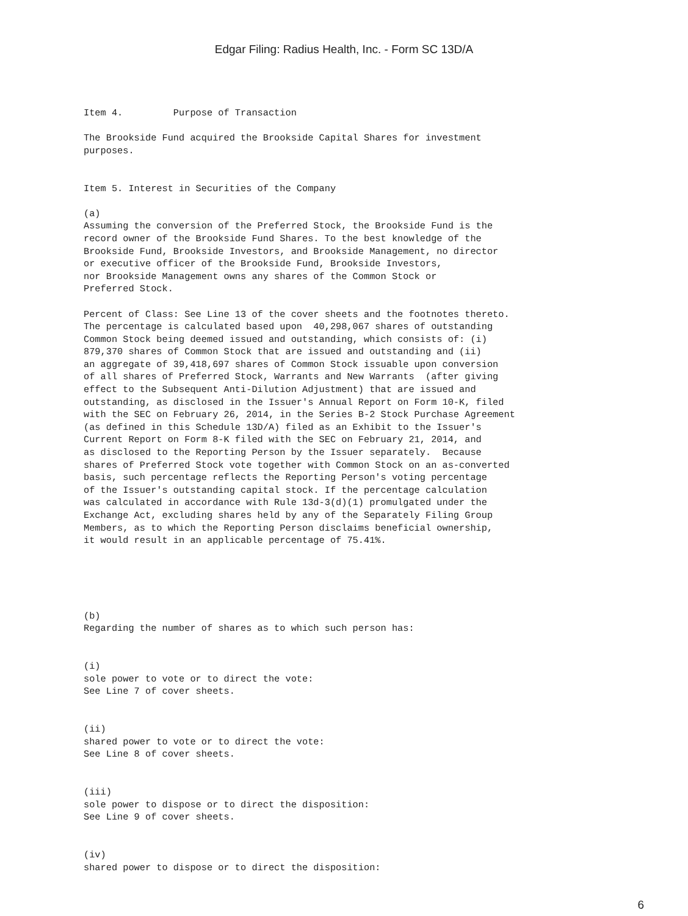Edgar Filing: Radius Health, Inc. - Form SC 13D/A
Item 4.         Purpose of Transaction

The Brookside Fund acquired the Brookside Capital Shares for investment
purposes.


Item 5. Interest in Securities of the Company

(a)
Assuming the conversion of the Preferred Stock, the Brookside Fund is the
record owner of the Brookside Fund Shares. To the best knowledge of the
Brookside Fund, Brookside Investors, and Brookside Management, no director
or executive officer of the Brookside Fund, Brookside Investors,
nor Brookside Management owns any shares of the Common Stock or
Preferred Stock.

Percent of Class: See Line 13 of the cover sheets and the footnotes thereto.
The percentage is calculated based upon  40,298,067 shares of outstanding
Common Stock being deemed issued and outstanding, which consists of: (i)
879,370 shares of Common Stock that are issued and outstanding and (ii)
an aggregate of 39,418,697 shares of Common Stock issuable upon conversion
of all shares of Preferred Stock, Warrants and New Warrants  (after giving
effect to the Subsequent Anti-Dilution Adjustment) that are issued and
outstanding, as disclosed in the Issuer's Annual Report on Form 10-K, filed
with the SEC on February 26, 2014, in the Series B-2 Stock Purchase Agreement
(as defined in this Schedule 13D/A) filed as an Exhibit to the Issuer's
Current Report on Form 8-K filed with the SEC on February 21, 2014, and
as disclosed to the Reporting Person by the Issuer separately.  Because
shares of Preferred Stock vote together with Common Stock on an as-converted
basis, such percentage reflects the Reporting Person's voting percentage
of the Issuer's outstanding capital stock. If the percentage calculation
was calculated in accordance with Rule 13d-3(d)(1) promulgated under the
Exchange Act, excluding shares held by any of the Separately Filing Group
Members, as to which the Reporting Person disclaims beneficial ownership,
it would result in an applicable percentage of 75.41%.





(b)
Regarding the number of shares as to which such person has:


(i)
sole power to vote or to direct the vote:
See Line 7 of cover sheets.


(ii)
shared power to vote or to direct the vote:
See Line 8 of cover sheets.


(iii)
sole power to dispose or to direct the disposition:
See Line 9 of cover sheets.


(iv)
shared power to dispose or to direct the disposition:
6